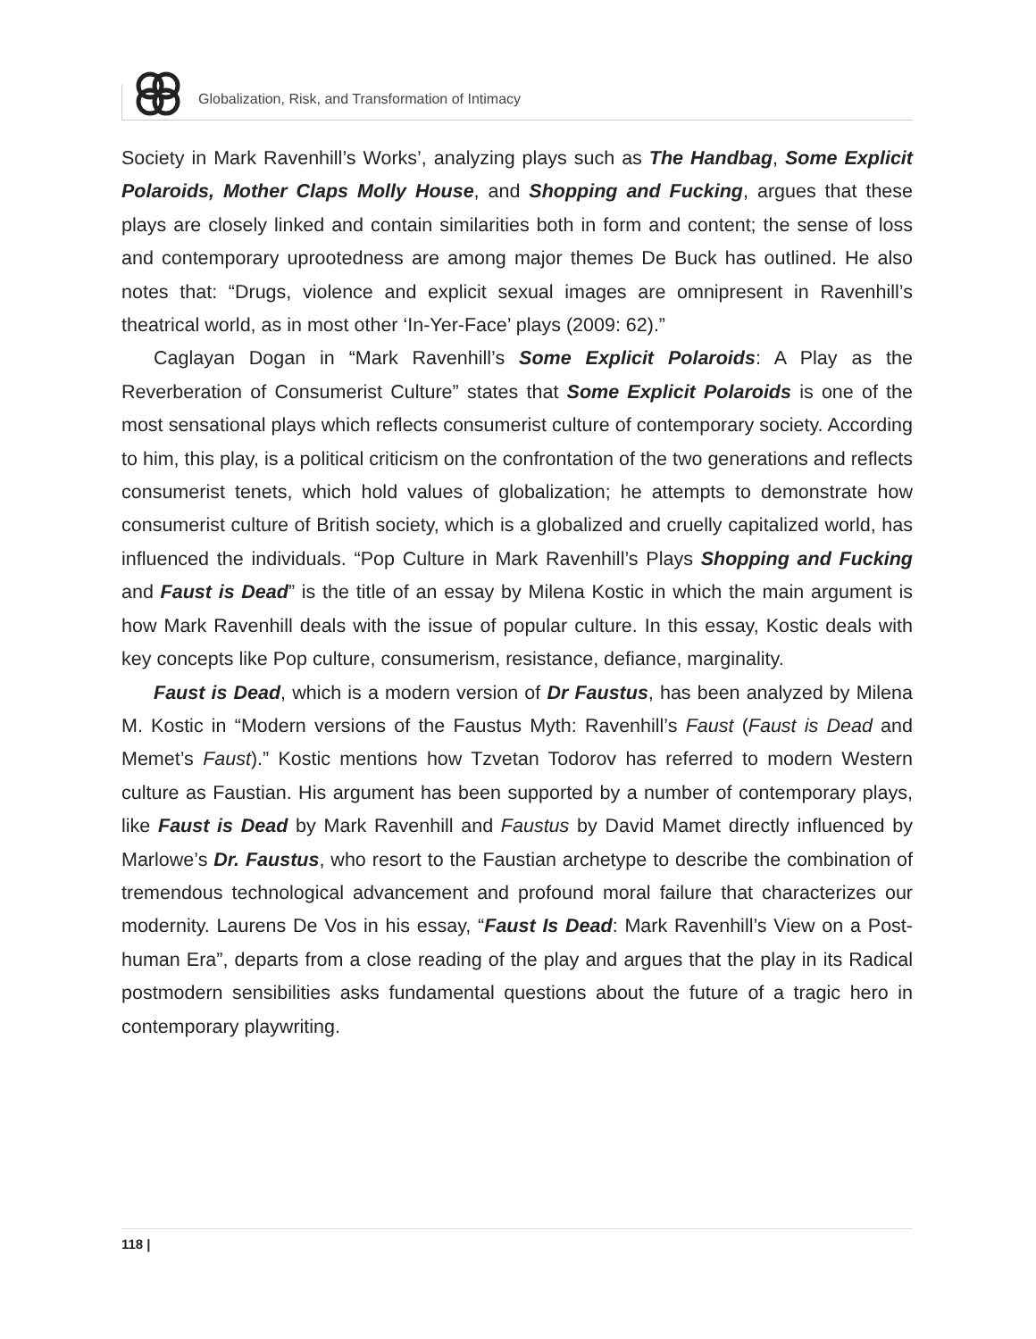Globalization, Risk, and Transformation of Intimacy
Society in Mark Ravenhill’s Works’, analyzing plays such as The Handbag, Some Explicit Polaroids, Mother Claps Molly House, and Shopping and Fucking, argues that these plays are closely linked and contain similarities both in form and content; the sense of loss and contemporary uprootedness are among major themes De Buck has outlined. He also notes that: “Drugs, violence and explicit sexual images are omnipresent in Ravenhill’s theatrical world, as in most other ‘In-Yer-Face’ plays (2009: 62).”
Caglayan Dogan in “Mark Ravenhill’s Some Explicit Polaroids: A Play as the Reverberation of Consumerist Culture” states that Some Explicit Polaroids is one of the most sensational plays which reflects consumerist culture of contemporary society. According to him, this play, is a political criticism on the confrontation of the two generations and reflects consumerist tenets, which hold values of globalization; he attempts to demonstrate how consumerist culture of British society, which is a globalized and cruelly capitalized world, has influenced the individuals. “Pop Culture in Mark Ravenhill’s Plays Shopping and Fucking and Faust is Dead” is the title of an essay by Milena Kostic in which the main argument is how Mark Ravenhill deals with the issue of popular culture. In this essay, Kostic deals with key concepts like Pop culture, consumerism, resistance, defiance, marginality.
Faust is Dead, which is a modern version of Dr Faustus, has been analyzed by Milena M. Kostic in “Modern versions of the Faustus Myth: Ravenhill’s Faust (Faust is Dead and Memet’s Faust).” Kostic mentions how Tzvetan Todorov has referred to modern Western culture as Faustian. His argument has been supported by a number of contemporary plays, like Faust is Dead by Mark Ravenhill and Faustus by David Mamet directly influenced by Marlowe’s Dr. Faustus, who resort to the Faustian archetype to describe the combination of tremendous technological advancement and profound moral failure that characterizes our modernity. Laurens De Vos in his essay, “Faust Is Dead: Mark Ravenhill’s View on a Post-human Era”, departs from a close reading of the play and argues that the play in its Radical postmodern sensibilities asks fundamental questions about the future of a tragic hero in contemporary playwriting.
118 |